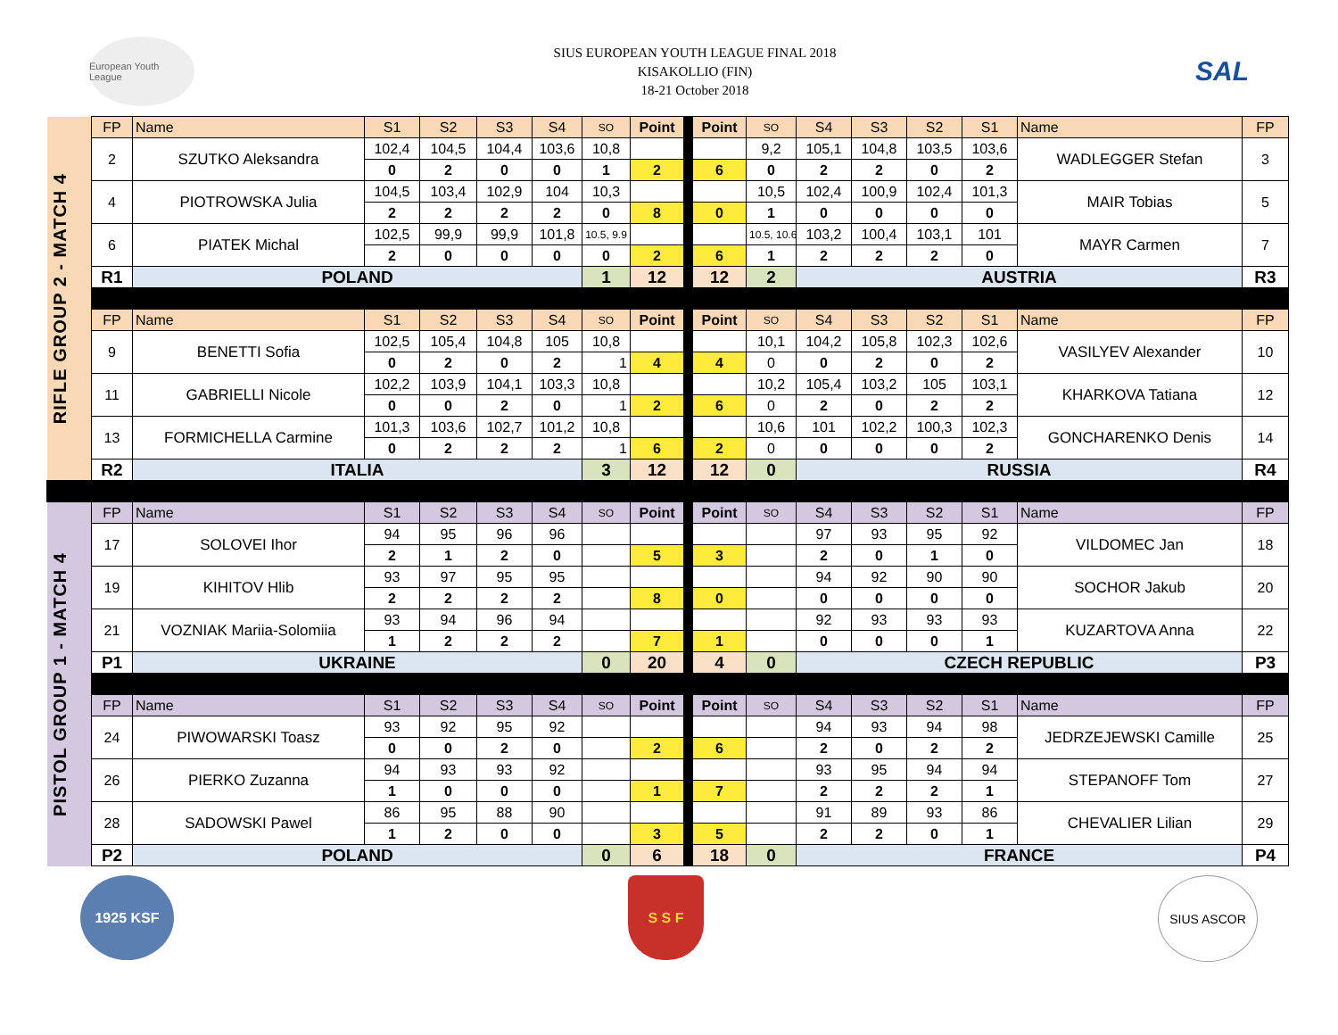European Youth League
SIUS EUROPEAN YOUTH LEAGUE FINAL 2018
KISAKOLLIO (FIN)
18-21 October 2018
SAL
| RIFLE GROUP 2 - MATCH 4 | FP | Name | S1 | S2 | S3 | S4 | SO | Point | | Point | SO | S4 | S3 | S2 | S1 | Name | FP |
| | 2 | SZUTKO Aleksandra | 102,4 | 104,5 | 104,4 | 103,6 | 10,8 | | | | 9,2 | 105,1 | 104,8 | 103,5 | 103,6 | WADLEGGER Stefan | 3 |
| | | | 0 | 2 | 0 | 0 | 1 | 2 | | 6 | 0 | 2 | 2 | 0 | 2 | | |
| | 4 | PIOTROWSKA Julia | 104,5 | 103,4 | 102,9 | 104 | 10,3 | | | | 10,5 | 102,4 | 100,9 | 102,4 | 101,3 | MAIR Tobias | 5 |
| | | | 2 | 2 | 2 | 2 | 0 | 8 | | 0 | 1 | 0 | 0 | 0 | 0 | | |
| | 6 | PIATEK Michal | 102,5 | 99,9 | 99,9 | 101,8 | 10.5, 9.9 | | | | 10.5, 10.6 | 103,2 | 100,4 | 103,1 | 101 | MAYR Carmen | 7 |
| | | | 2 | 0 | 0 | 0 | 0 | 2 | | 6 | 1 | 2 | 2 | 2 | 0 | | |
| | R1 | POLAND | | | | | 1 | 12 | | 12 | 2 | AUSTRIA | | | | | R3 |
| | FP | Name | S1 | S2 | S3 | S4 | SO | Point | | Point | SO | S4 | S3 | S2 | S1 | Name | FP |
| | 9 | BENETTI Sofia | 102,5 | 105,4 | 104,8 | 105 | 10,8 | | | | 10,1 | 104,2 | 105,8 | 102,3 | 102,6 | VASILYEV Alexander | 10 |
| | | | 0 | 2 | 0 | 2 | 1 | 4 | | 4 | 0 | 0 | 2 | 0 | 2 | | |
| | 11 | GABRIELLI Nicole | 102,2 | 103,9 | 104,1 | 103,3 | 10,8 | | | | 10,2 | 105,4 | 103,2 | 105 | 103,1 | KHARKOVA Tatiana | 12 |
| | | | 0 | 0 | 2 | 0 | 1 | 2 | | 6 | 0 | 2 | 0 | 2 | 2 | | |
| | 13 | FORMICHELLA Carmine | 101,3 | 103,6 | 102,7 | 101,2 | 10,8 | | | | 10,6 | 101 | 102,2 | 100,3 | 102,3 | GONCHARENKO Denis | 14 |
| | | | 0 | 2 | 2 | 2 | 1 | 6 | | 2 | 0 | 0 | 0 | 0 | 2 | | |
| | R2 | ITALIA | | | | | 3 | 12 | | 12 | 0 | RUSSIA | | | | | R4 |
| PISTOL GROUP 1 - MATCH 4 | FP | Name | S1 | S2 | S3 | S4 | SO | Point | | Point | SO | S4 | S3 | S2 | S1 | Name | FP |
| | 17 | SOLOVEI Ihor | 94 | 95 | 96 | 96 | | | | | | 97 | 93 | 95 | 92 | VILDOMEC Jan | 18 |
| | | | 2 | 1 | 2 | 0 | | 5 | | 3 | | 2 | 0 | 1 | 0 | | |
| | 19 | KIHITOV Hlib | 93 | 97 | 95 | 95 | | | | | | 94 | 92 | 90 | 90 | SOCHOR Jakub | 20 |
| | | | 2 | 2 | 2 | 2 | | 8 | | 0 | | 0 | 0 | 0 | 0 | | |
| | 21 | VOZNIAK Mariia-Solomiia | 93 | 94 | 96 | 94 | | | | | | 92 | 93 | 93 | 93 | KUZARTOVA Anna | 22 |
| | | | 1 | 2 | 2 | 2 | | 7 | | 1 | | 0 | 0 | 0 | 1 | | |
| | P1 | UKRAINE | | | | | 0 | 20 | | 4 | 0 | CZECH REPUBLIC | | | | | P3 |
| | FP | Name | S1 | S2 | S3 | S4 | SO | Point | | Point | SO | S4 | S3 | S2 | S1 | Name | FP |
| | 24 | PIWOWARSKI Toasz | 93 | 92 | 95 | 92 | | | | | | 94 | 93 | 94 | 98 | JEDRZEJEWSKI Camille | 25 |
| | | | 0 | 0 | 2 | 0 | | 2 | | 6 | | 2 | 0 | 2 | 2 | | |
| | 26 | PIERKO Zuzanna | 94 | 93 | 93 | 92 | | | | | | 93 | 95 | 94 | 94 | STEPANOFF Tom | 27 |
| | | | 1 | 0 | 0 | 0 | | 1 | | 7 | | 2 | 2 | 2 | 1 | | |
| | 28 | SADOWSKI Pawel | 86 | 95 | 88 | 90 | | | | | | 91 | 89 | 93 | 86 | CHEVALIER Lilian | 29 |
| | | | 1 | 2 | 0 | 0 | | 3 | | 5 | | 2 | 2 | 0 | 1 | | |
| | P2 | POLAND | | | | | 0 | 6 | | 18 | 0 | FRANCE | | | | | P4 |
1925 KSF S S F SIUS ASCOR